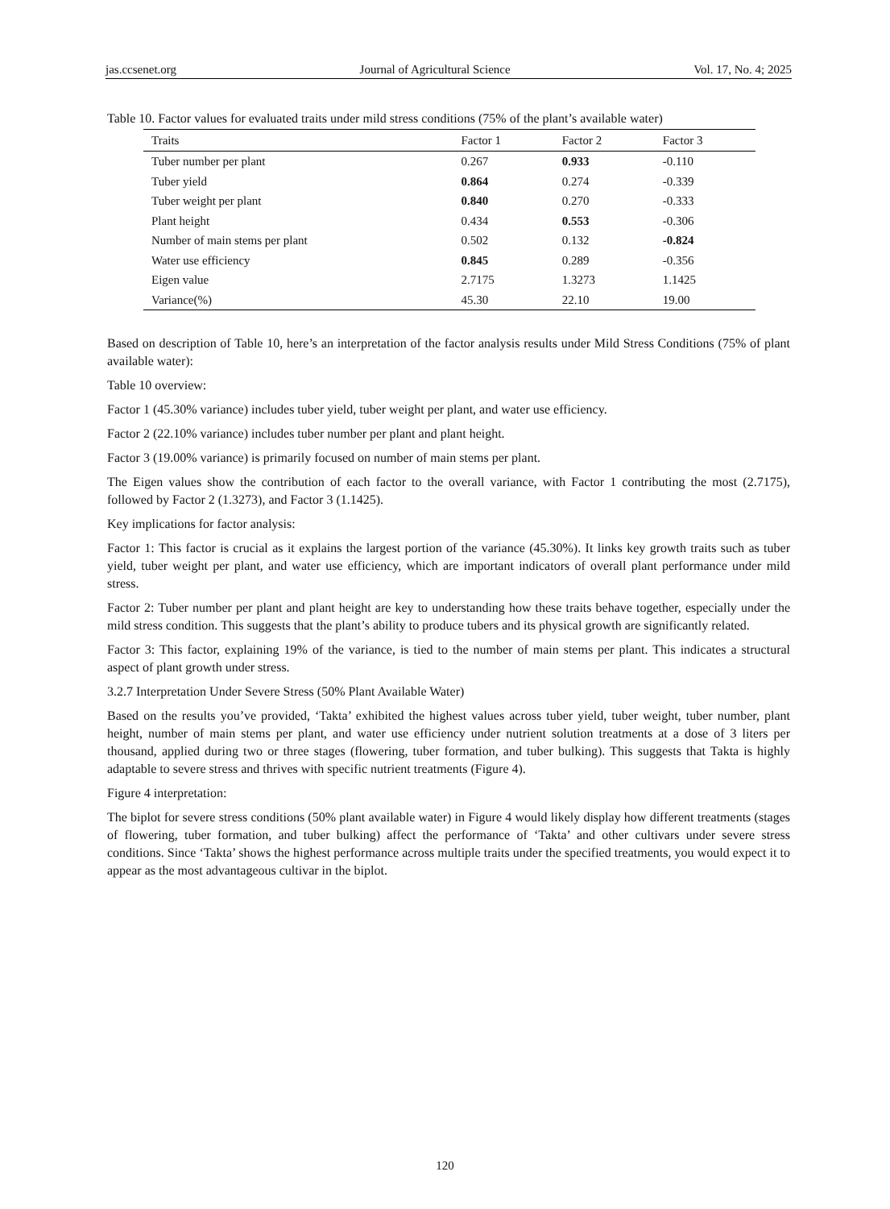jas.ccsenet.org Journal of Agricultural Science Vol. 17, No. 4; 2025
Table 10. Factor values for evaluated traits under mild stress conditions (75% of the plant’s available water)
| Traits | Factor 1 | Factor 2 | Factor 3 |
| --- | --- | --- | --- |
| Tuber number per plant | 0.267 | 0.933 | -0.110 |
| Tuber yield | 0.864 | 0.274 | -0.339 |
| Tuber weight per plant | 0.840 | 0.270 | -0.333 |
| Plant height | 0.434 | 0.553 | -0.306 |
| Number of main stems per plant | 0.502 | 0.132 | -0.824 |
| Water use efficiency | 0.845 | 0.289 | -0.356 |
| Eigen value | 2.7175 | 1.3273 | 1.1425 |
| Variance(%) | 45.30 | 22.10 | 19.00 |
Based on description of Table 10, here’s an interpretation of the factor analysis results under Mild Stress Conditions (75% of plant available water):
Table 10 overview:
Factor 1 (45.30% variance) includes tuber yield, tuber weight per plant, and water use efficiency.
Factor 2 (22.10% variance) includes tuber number per plant and plant height.
Factor 3 (19.00% variance) is primarily focused on number of main stems per plant.
The Eigen values show the contribution of each factor to the overall variance, with Factor 1 contributing the most (2.7175), followed by Factor 2 (1.3273), and Factor 3 (1.1425).
Key implications for factor analysis:
Factor 1: This factor is crucial as it explains the largest portion of the variance (45.30%). It links key growth traits such as tuber yield, tuber weight per plant, and water use efficiency, which are important indicators of overall plant performance under mild stress.
Factor 2: Tuber number per plant and plant height are key to understanding how these traits behave together, especially under the mild stress condition. This suggests that the plant’s ability to produce tubers and its physical growth are significantly related.
Factor 3: This factor, explaining 19% of the variance, is tied to the number of main stems per plant. This indicates a structural aspect of plant growth under stress.
3.2.7 Interpretation Under Severe Stress (50% Plant Available Water)
Based on the results you’ve provided, ‘Takta’ exhibited the highest values across tuber yield, tuber weight, tuber number, plant height, number of main stems per plant, and water use efficiency under nutrient solution treatments at a dose of 3 liters per thousand, applied during two or three stages (flowering, tuber formation, and tuber bulking). This suggests that Takta is highly adaptable to severe stress and thrives with specific nutrient treatments (Figure 4).
Figure 4 interpretation:
The biplot for severe stress conditions (50% plant available water) in Figure 4 would likely display how different treatments (stages of flowering, tuber formation, and tuber bulking) affect the performance of ‘Takta’ and other cultivars under severe stress conditions. Since ‘Takta’ shows the highest performance across multiple traits under the specified treatments, you would expect it to appear as the most advantageous cultivar in the biplot.
120